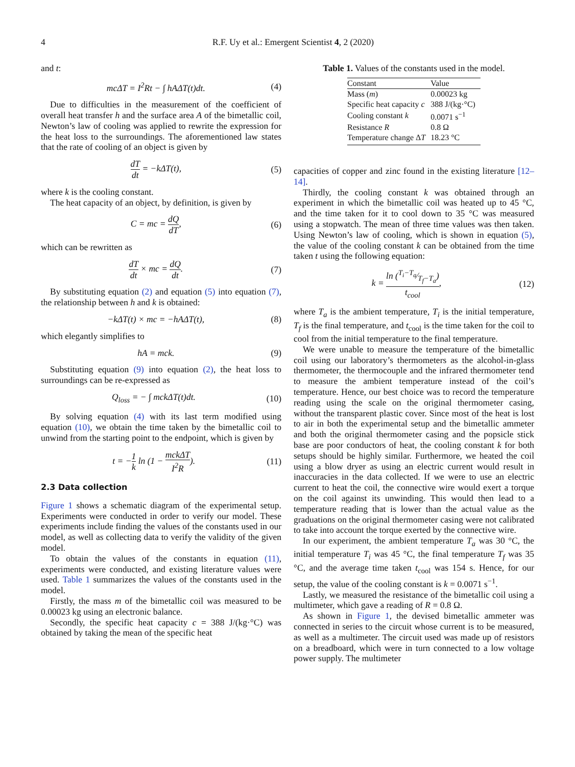4 R.F. Uy et al.: Emergent Scientist 4, 2 (2020)
and t:
mcΔT = I<sup>2</sup>Rt − ∫ hAΔT(t)dt. (4)
Due to difficulties in the measurement of the coefficient of overall heat transfer h and the surface area A of the bimetallic coil, Newton’s law of cooling was applied to rewrite the expression for the heat loss to the surroundings. The aforementioned law states that the rate of cooling of an object is given by
dT dt = −kΔT(t), (5)
where k is the cooling constant.
The heat capacity of an object, by definition, is given by
C = mc = dQ dT, (6)
which can be rewritten as
dT dt × mc = dQ dt. (7)
By substituting equation (2) and equation (5) into equation (7), the relationship between h and k is obtained:
−kΔT(t) × mc = −hAΔT(t), (8)
which elegantly simplifies to
hA = mck. (9)
Substituting equation (9) into equation (2), the heat loss to surroundings can be re-expressed as
Q<sub>loss</sub> = − ∫ mckΔT(t)dt. (10)
By solving equation (4) with its last term modified using equation (10), we obtain the time taken by the bimetallic coil to unwind from the starting point to the endpoint, which is given by
t = −1 k ln (1 − mckΔT I<sup>2</sup>R). (11)
2.3 Data collection
Figure 1 shows a schematic diagram of the experimental setup. Experiments were conducted in order to verify our model. These experiments include finding the values of the constants used in our model, as well as collecting data to verify the validity of the given model.
To obtain the values of the constants in equation (11), experiments were conducted, and existing literature values were used. Table 1 summarizes the values of the constants used in the model.
Firstly, the mass m of the bimetallic coil was measured to be 0.00023 kg using an electronic balance.
Secondly, the specific heat capacity c = 388 J/(kg·°C) was obtained by taking the mean of the specific heat
Table 1. Values of the constants used in the model.
| Constant | Value |
| --- | --- |
| Mass ( m ) | 0.00023 kg |
| Specific heat capacity c | 388 J/(kg·°C) |
| Cooling constant k | 0.0071 s<sup>−1</sup> |
| Resistance R | 0.8 Ω |
| Temperature change Δ T | 18.23 °C |
capacities of copper and zinc found in the existing literature [12–14].
Thirdly, the cooling constant k was obtained through an experiment in which the bimetallic coil was heated up to 45 °C, and the time taken for it to cool down to 35 °C was measured using a stopwatch. The mean of three time values was then taken. Using Newton’s law of cooling, which is shown in equation (5), the value of the cooling constant k can be obtained from the time taken t using the following equation:
k = ln (T<sub>i</sub>−T<sub>a</sub>⁄T<sub>f</sub>−T<sub>a</sub>) t<sub>cool</sub>, (12)
where T<sub>a</sub> is the ambient temperature, T<sub>i</sub> is the initial temperature, T<sub>f</sub> is the final temperature, and t<sub>cool</sub> is the time taken for the coil to cool from the initial temperature to the final temperature.
We were unable to measure the temperature of the bimetallic coil using our laboratory’s thermometers as the alcohol-in-glass thermometer, the thermocouple and the infrared thermometer tend to measure the ambient temperature instead of the coil’s temperature. Hence, our best choice was to record the temperature reading using the scale on the original thermometer casing, without the transparent plastic cover. Since most of the heat is lost to air in both the experimental setup and the bimetallic ammeter and both the original thermometer casing and the popsicle stick base are poor conductors of heat, the cooling constant k for both setups should be highly similar. Furthermore, we heated the coil using a blow dryer as using an electric current would result in inaccuracies in the data collected. If we were to use an electric current to heat the coil, the connective wire would exert a torque on the coil against its unwinding. This would then lead to a temperature reading that is lower than the actual value as the graduations on the original thermometer casing were not calibrated to take into account the torque exerted by the connective wire.
In our experiment, the ambient temperature T<sub>a</sub> was 30 °C, the initial temperature T<sub>i</sub> was 45 °C, the final temperature T<sub>f</sub> was 35 °C, and the average time taken t<sub>cool</sub> was 154 s. Hence, for our setup, the value of the cooling constant is k = 0.0071 s<sup>−1</sup>.
Lastly, we measured the resistance of the bimetallic coil using a multimeter, which gave a reading of R = 0.8 Ω.
As shown in Figure 1, the devised bimetallic ammeter was connected in series to the circuit whose current is to be measured, as well as a multimeter. The circuit used was made up of resistors on a breadboard, which were in turn connected to a low voltage power supply. The multimeter